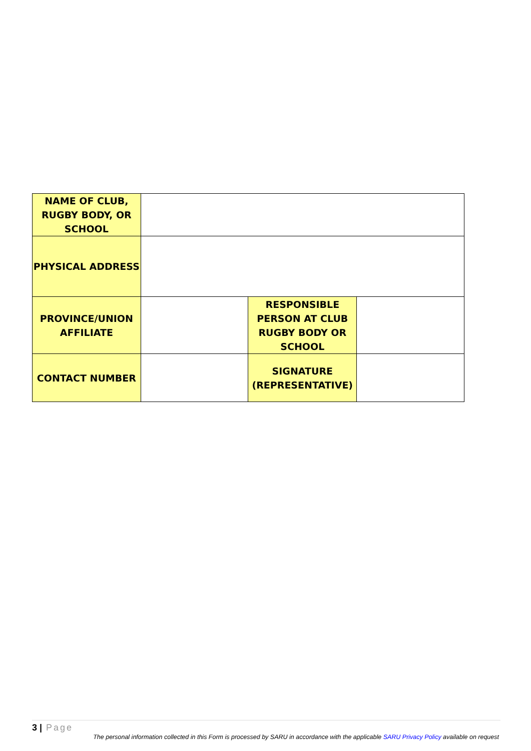| NAME OF CLUB, RUGBY BODY, OR SCHOOL | | | |
| PHYSICAL ADDRESS | | | |
| PROVINCE/UNION AFFILIATE | | RESPONSIBLE PERSON AT CLUB RUGBY BODY OR SCHOOL | |
| CONTACT NUMBER | | SIGNATURE (REPRESENTATIVE) | |
3 | Page
The personal information collected in this Form is processed by SARU in accordance with the applicable SARU Privacy Policy available on request